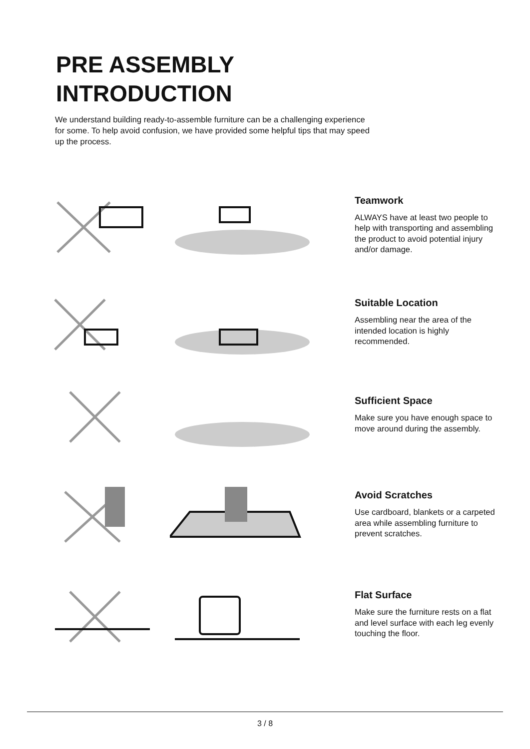PRE ASSEMBLY
INTRODUCTION
We understand building ready-to-assemble furniture can be a challenging experience for some. To help avoid confusion, we have provided some helpful tips that may speed up the process.
Teamwork
ALWAYS have at least two people to help with transporting and assembling the product to avoid potential injury and/or damage.
Suitable Location
Assembling near the area of the intended location is highly recommended.
Sufficient Space
Make sure you have enough space to move around during the assembly.
Avoid Scratches
Use cardboard, blankets or a carpeted area while assembling furniture to prevent scratches.
Flat Surface
Make sure the furniture rests on a flat and level surface with each leg evenly touching the floor.
3 / 8